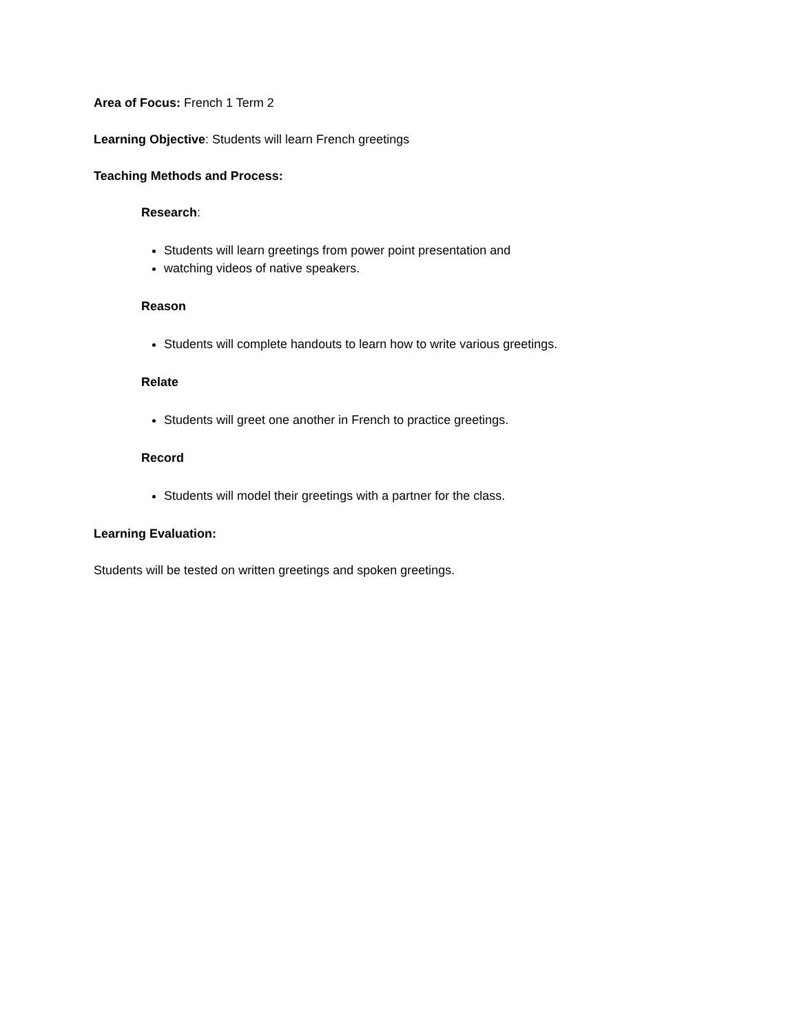Area of Focus: French 1 Term 2
Learning Objective: Students will learn French greetings
Teaching Methods and Process:
Research:
Students will learn greetings from power point presentation and
watching videos of native speakers.
Reason
Students will complete handouts to learn how to write various greetings.
Relate
Students will greet one another in French to practice greetings.
Record
Students will model their greetings with a partner for the class.
Learning Evaluation:
Students will be tested on written greetings and spoken greetings.